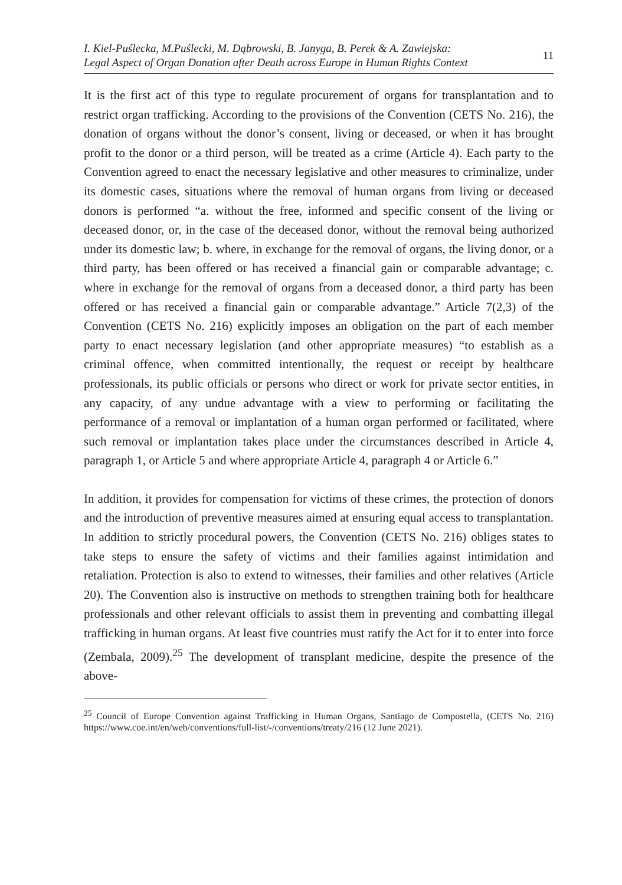I. Kiel-Puślecka, M.Puślecki, M. Dąbrowski, B. Janyga, B. Perek & A. Zawiejska:
Legal Aspect of Organ Donation after Death across Europe in Human Rights Context
11
It is the first act of this type to regulate procurement of organs for transplantation and to restrict organ trafficking. According to the provisions of the Convention (CETS No. 216), the donation of organs without the donor’s consent, living or deceased, or when it has brought profit to the donor or a third person, will be treated as a crime (Article 4). Each party to the Convention agreed to enact the necessary legislative and other measures to criminalize, under its domestic cases, situations where the removal of human organs from living or deceased donors is performed “a. without the free, informed and specific consent of the living or deceased donor, or, in the case of the deceased donor, without the removal being authorized under its domestic law; b. where, in exchange for the removal of organs, the living donor, or a third party, has been offered or has received a financial gain or comparable advantage; c. where in exchange for the removal of organs from a deceased donor, a third party has been offered or has received a financial gain or comparable advantage.” Article 7(2,3) of the Convention (CETS No. 216) explicitly imposes an obligation on the part of each member party to enact necessary legislation (and other appropriate measures) “to establish as a criminal offence, when committed intentionally, the request or receipt by healthcare professionals, its public officials or persons who direct or work for private sector entities, in any capacity, of any undue advantage with a view to performing or facilitating the performance of a removal or implantation of a human organ performed or facilitated, where such removal or implantation takes place under the circumstances described in Article 4, paragraph 1, or Article 5 and where appropriate Article 4, paragraph 4 or Article 6.”
In addition, it provides for compensation for victims of these crimes, the protection of donors and the introduction of preventive measures aimed at ensuring equal access to transplantation. In addition to strictly procedural powers, the Convention (CETS No. 216) obliges states to take steps to ensure the safety of victims and their families against intimidation and retaliation. Protection is also to extend to witnesses, their families and other relatives (Article 20). The Convention also is instructive on methods to strengthen training both for healthcare professionals and other relevant officials to assist them in preventing and combatting illegal trafficking in human organs. At least five countries must ratify the Act for it to enter into force (Zembala, 2009).<sup>25</sup> The development of transplant medicine, despite the presence of the above-
<sup>25</sup> Council of Europe Convention against Trafficking in Human Organs, Santiago de Compostella, (CETS No. 216) https://www.coe.int/en/web/conventions/full-list/-/conventions/treaty/216 (12 June 2021).